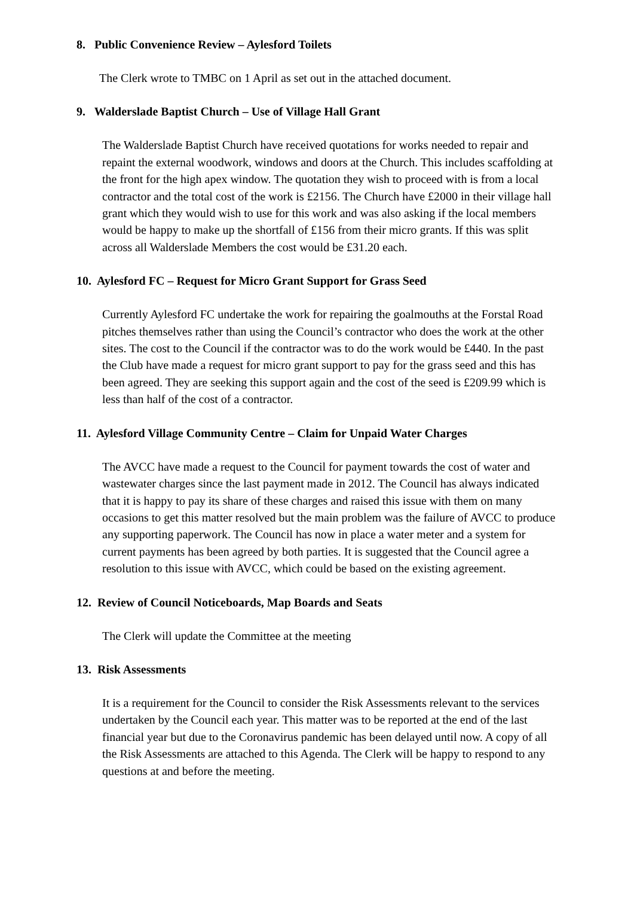8. Public Convenience Review – Aylesford Toilets
The Clerk wrote to TMBC on 1 April as set out in the attached document.
9. Walderslade Baptist Church – Use of Village Hall Grant
The Walderslade Baptist Church have received quotations for works needed to repair and repaint the external woodwork, windows and doors at the Church. This includes scaffolding at the front for the high apex window. The quotation they wish to proceed with is from a local contractor and the total cost of the work is £2156. The Church have £2000 in their village hall grant which they would wish to use for this work and was also asking if the local members would be happy to make up the shortfall of £156 from their micro grants. If this was split across all Walderslade Members the cost would be £31.20 each.
10. Aylesford FC – Request for Micro Grant Support for Grass Seed
Currently Aylesford FC undertake the work for repairing the goalmouths at the Forstal Road pitches themselves rather than using the Council’s contractor who does the work at the other sites. The cost to the Council if the contractor was to do the work would be £440. In the past the Club have made a request for micro grant support to pay for the grass seed and this has been agreed. They are seeking this support again and the cost of the seed is £209.99 which is less than half of the cost of a contractor.
11. Aylesford Village Community Centre – Claim for Unpaid Water Charges
The AVCC have made a request to the Council for payment towards the cost of water and wastewater charges since the last payment made in 2012. The Council has always indicated that it is happy to pay its share of these charges and raised this issue with them on many occasions to get this matter resolved but the main problem was the failure of AVCC to produce any supporting paperwork. The Council has now in place a water meter and a system for current payments has been agreed by both parties. It is suggested that the Council agree a resolution to this issue with AVCC, which could be based on the existing agreement.
12. Review of Council Noticeboards, Map Boards and Seats
The Clerk will update the Committee at the meeting
13. Risk Assessments
It is a requirement for the Council to consider the Risk Assessments relevant to the services undertaken by the Council each year. This matter was to be reported at the end of the last financial year but due to the Coronavirus pandemic has been delayed until now. A copy of all the Risk Assessments are attached to this Agenda. The Clerk will be happy to respond to any questions at and before the meeting.